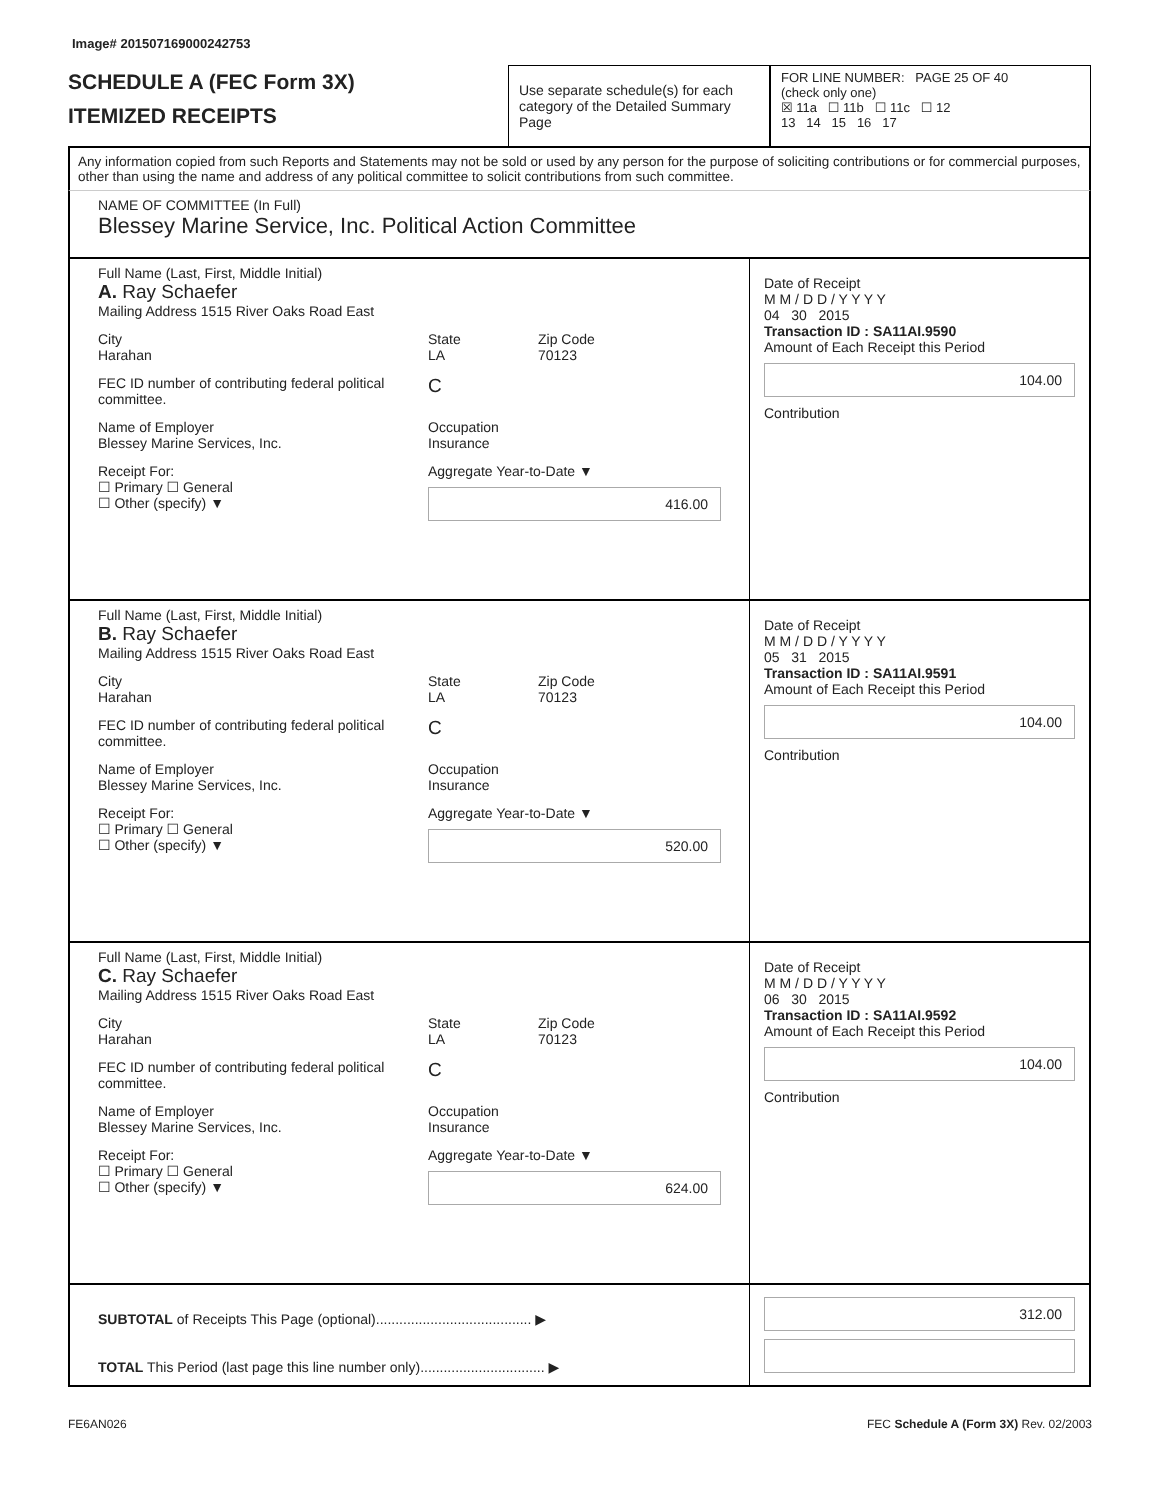Image# 201507169000242753
SCHEDULE A (FEC Form 3X)
ITEMIZED RECEIPTS
Use separate schedule(s) for each category of the Detailed Summary Page
FOR LINE NUMBER: PAGE 25 OF 40
(check only one)
☒ 11a ☐ 11b ☐ 11c ☐ 12
13 14 15 16 17
Any information copied from such Reports and Statements may not be sold or used by any person for the purpose of soliciting contributions or for commercial purposes, other than using the name and address of any political committee to solicit contributions from such committee.
NAME OF COMMITTEE (In Full)
Blessey Marine Service, Inc. Political Action Committee
Full Name (Last, First, Middle Initial)
A. Ray Schaefer
Mailing Address 1515 River Oaks Road East
City
Harahan
State
LA
Zip Code
70123
FEC ID number of contributing federal political committee.
C
Name of Employer
Blessey Marine Services, Inc.
Occupation
Insurance
Receipt For:
☐ Primary ☐ General
☐ Other (specify) ▼
Aggregate Year-to-Date ▼
416.00
Date of Receipt
M M / D D / Y Y Y Y
04 30 2015
Transaction ID : SA11AI.9590
Amount of Each Receipt this Period
104.00
Contribution
Full Name (Last, First, Middle Initial)
B. Ray Schaefer
Mailing Address 1515 River Oaks Road East
City
Harahan
State
LA
Zip Code
70123
FEC ID number of contributing federal political committee.
C
Name of Employer
Blessey Marine Services, Inc.
Occupation
Insurance
Receipt For:
☐ Primary ☐ General
☐ Other (specify) ▼
Aggregate Year-to-Date ▼
520.00
Date of Receipt
M M / D D / Y Y Y Y
05 31 2015
Transaction ID : SA11AI.9591
Amount of Each Receipt this Period
104.00
Contribution
Full Name (Last, First, Middle Initial)
C. Ray Schaefer
Mailing Address 1515 River Oaks Road East
City
Harahan
State
LA
Zip Code
70123
FEC ID number of contributing federal political committee.
C
Name of Employer
Blessey Marine Services, Inc.
Occupation
Insurance
Receipt For:
☐ Primary ☐ General
☐ Other (specify) ▼
Aggregate Year-to-Date ▼
624.00
Date of Receipt
M M / D D / Y Y Y Y
06 30 2015
Transaction ID : SA11AI.9592
Amount of Each Receipt this Period
104.00
Contribution
SUBTOTAL of Receipts This Page (optional)........................................ ▶
TOTAL This Period (last page this line number only)................................ ▶
312.00
FE6AN026 FEC Schedule A (Form 3X) Rev. 02/2003